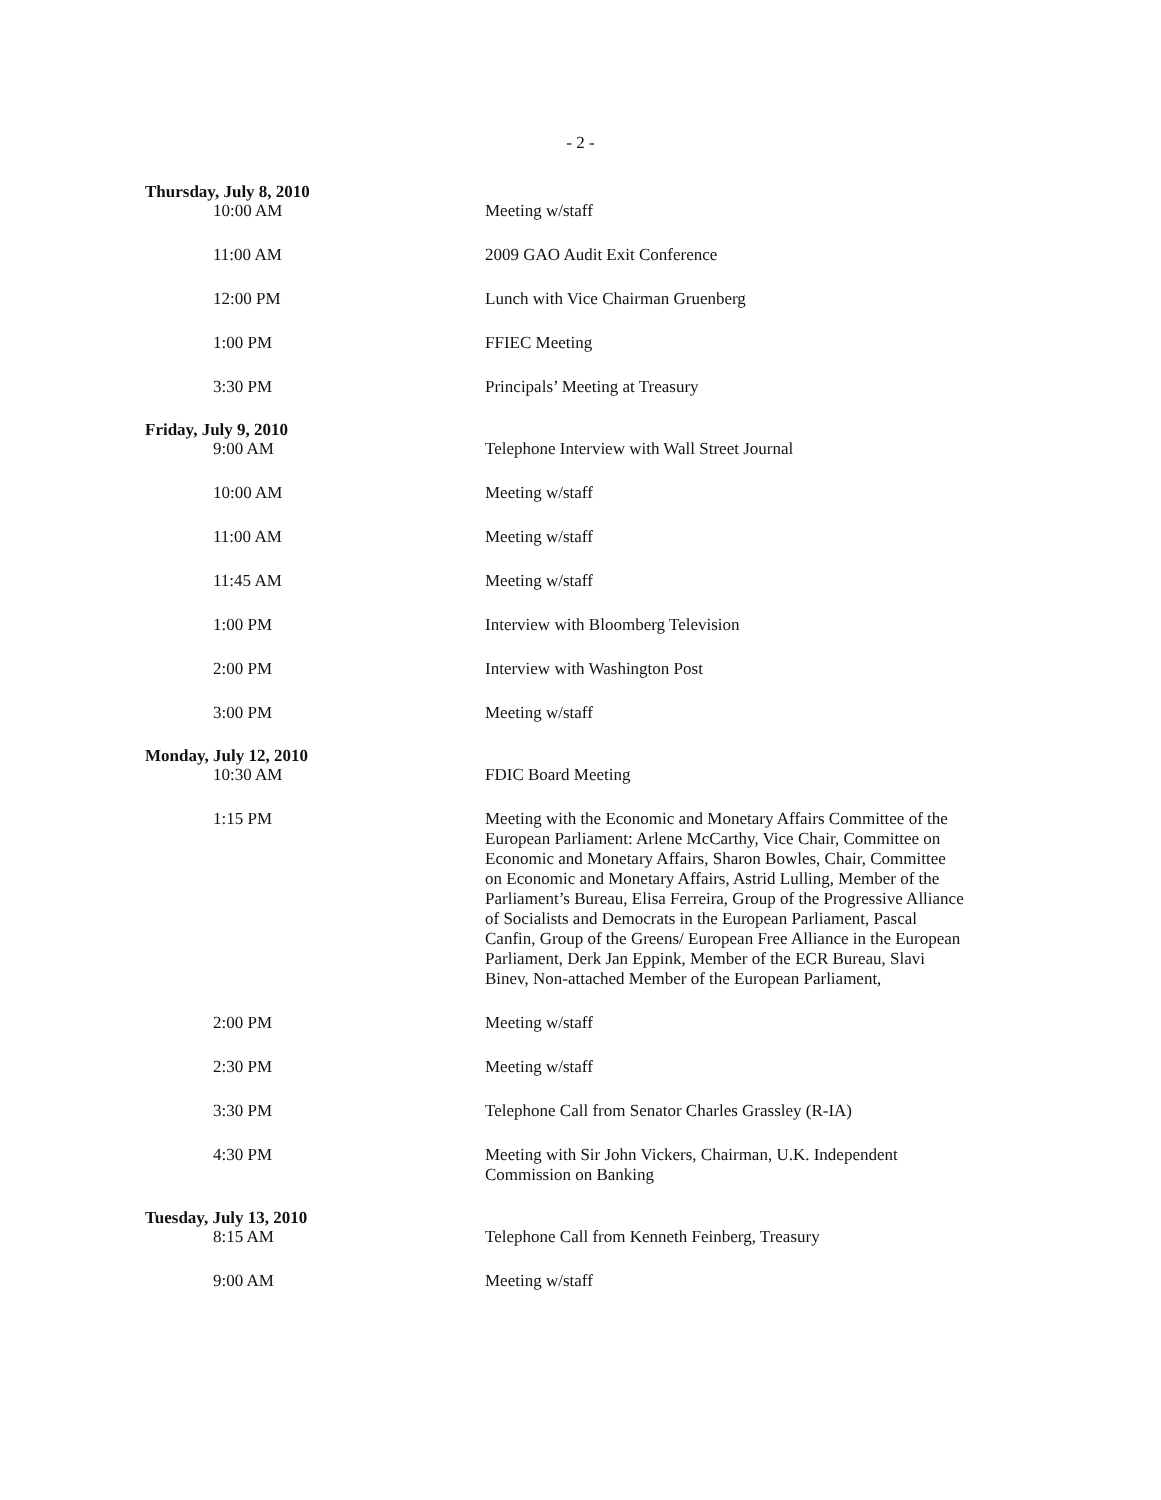- 2 -
Thursday, July 8, 2010
10:00 AM Meeting w/staff
11:00 AM 2009 GAO Audit Exit Conference
12:00 PM Lunch with Vice Chairman Gruenberg
1:00 PM FFIEC Meeting
3:30 PM Principals’ Meeting at Treasury
Friday, July 9, 2010
9:00 AM Telephone Interview with Wall Street Journal
10:00 AM Meeting w/staff
11:00 AM Meeting w/staff
11:45 AM Meeting w/staff
1:00 PM Interview with Bloomberg Television
2:00 PM Interview with Washington Post
3:00 PM Meeting w/staff
Monday, July 12, 2010
10:30 AM FDIC Board Meeting
1:15 PM Meeting with the Economic and Monetary Affairs Committee of the European Parliament: Arlene McCarthy, Vice Chair, Committee on Economic and Monetary Affairs, Sharon Bowles, Chair, Committee on Economic and Monetary Affairs, Astrid Lulling, Member of the Parliament’s Bureau, Elisa Ferreira, Group of the Progressive Alliance of Socialists and Democrats in the European Parliament, Pascal Canfin, Group of the Greens/ European Free Alliance in the European Parliament, Derk Jan Eppink, Member of the ECR Bureau, Slavi Binev, Non-attached Member of the European Parliament,
2:00 PM Meeting w/staff
2:30 PM Meeting w/staff
3:30 PM Telephone Call from Senator Charles Grassley (R-IA)
4:30 PM Meeting with Sir John Vickers, Chairman, U.K. Independent Commission on Banking
Tuesday, July 13, 2010
8:15 AM Telephone Call from Kenneth Feinberg, Treasury
9:00 AM Meeting w/staff